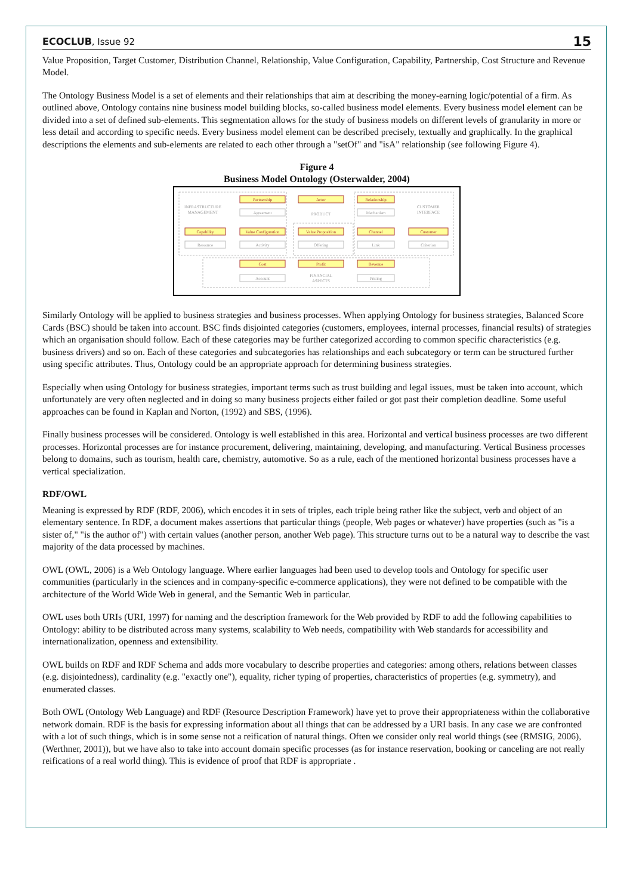ECOCLUB, Issue 92 15
Value Proposition, Target Customer, Distribution Channel, Relationship, Value Configuration, Capability, Partnership, Cost Structure and Revenue Model.
The Ontology Business Model is a set of elements and their relationships that aim at describing the money-earning logic/potential of a firm. As outlined above, Ontology contains nine business model building blocks, so-called business model elements. Every business model element can be divided into a set of defined sub-elements. This segmentation allows for the study of business models on different levels of granularity in more or less detail and according to specific needs. Every business model element can be described precisely, textually and graphically. In the graphical descriptions the elements and sub-elements are related to each other through a "setOf" and "isA" relationship (see following Figure 4).
Figure 4
Business Model Ontology (Osterwalder, 2004)
Partnership
Actor
Relationship
Capability
Value Configuration
Value Proposition
Channel
Customer
Cost
Profit
Revenue
Agreement
Mechanism
Resource
Activity
Offering
Link
Criterion
Account
Pricing
INFRASTRUCTURE
MANAGEMENT
PRODUCT
CUSTOMER
INTERFACE
FINANCIAL
ASPECTS
Similarly Ontology will be applied to business strategies and business processes. When applying Ontology for business strategies, Balanced Score Cards (BSC) should be taken into account. BSC finds disjointed categories (customers, employees, internal processes, financial results) of strategies which an organisation should follow. Each of these categories may be further categorized according to common specific characteristics (e.g. business drivers) and so on. Each of these categories and subcategories has relationships and each subcategory or term can be structured further using specific attributes. Thus, Ontology could be an appropriate approach for determining business strategies.
Especially when using Ontology for business strategies, important terms such as trust building and legal issues, must be taken into account, which unfortunately are very often neglected and in doing so many business projects either failed or got past their completion deadline. Some useful approaches can be found in Kaplan and Norton, (1992) and SBS, (1996).
Finally business processes will be considered. Ontology is well established in this area. Horizontal and vertical business processes are two different processes. Horizontal processes are for instance procurement, delivering, maintaining, developing, and manufacturing. Vertical Business processes belong to domains, such as tourism, health care, chemistry, automotive. So as a rule, each of the mentioned horizontal business processes have a vertical specialization.
RDF/OWL
Meaning is expressed by RDF (RDF, 2006), which encodes it in sets of triples, each triple being rather like the subject, verb and object of an elementary sentence. In RDF, a document makes assertions that particular things (people, Web pages or whatever) have properties (such as "is a sister of," "is the author of") with certain values (another person, another Web page). This structure turns out to be a natural way to describe the vast majority of the data processed by machines.
OWL (OWL, 2006) is a Web Ontology language. Where earlier languages had been used to develop tools and Ontology for specific user communities (particularly in the sciences and in company-specific e-commerce applications), they were not defined to be compatible with the architecture of the World Wide Web in general, and the Semantic Web in particular.
OWL uses both URIs (URI, 1997) for naming and the description framework for the Web provided by RDF to add the following capabilities to Ontology: ability to be distributed across many systems, scalability to Web needs, compatibility with Web standards for accessibility and internationalization, openness and extensibility.
OWL builds on RDF and RDF Schema and adds more vocabulary to describe properties and categories: among others, relations between classes (e.g. disjointedness), cardinality (e.g. "exactly one"), equality, richer typing of properties, characteristics of properties (e.g. symmetry), and enumerated classes.
Both OWL (Ontology Web Language) and RDF (Resource Description Framework) have yet to prove their appropriateness within the collaborative network domain. RDF is the basis for expressing information about all things that can be addressed by a URI basis. In any case we are confronted with a lot of such things, which is in some sense not a reification of natural things. Often we consider only real world things (see (RMSIG, 2006), (Werthner, 2001)), but we have also to take into account domain specific processes (as for instance reservation, booking or canceling are not really reifications of a real world thing). This is evidence of proof that RDF is appropriate .